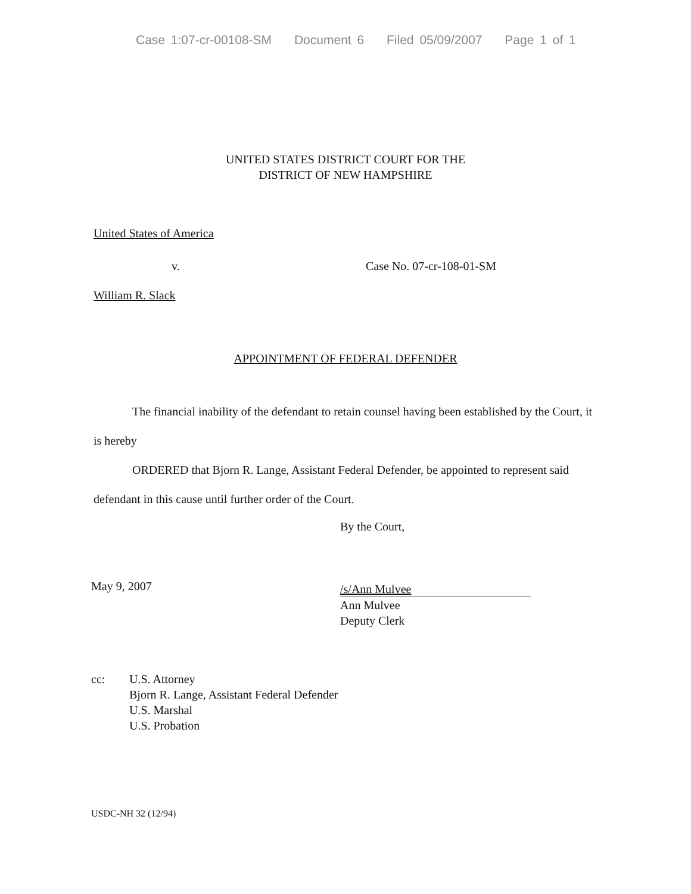Case 1:07-cr-00108-SM Document 6 Filed 05/09/2007 Page 1 of 1
UNITED STATES DISTRICT COURT FOR THE
DISTRICT OF NEW HAMPSHIRE
United States of America
v. Case No. 07-cr-108-01-SM
William R. Slack
APPOINTMENT OF FEDERAL DEFENDER
The financial inability of the defendant to retain counsel having been established by the Court, it is hereby
ORDERED that Bjorn R. Lange, Assistant Federal Defender, be appointed to represent said defendant in this cause until further order of the Court.
By the Court,
May 9, 2007
/s/Ann Mulvee
Ann Mulvee
Deputy Clerk
cc: U.S. Attorney
Bjorn R. Lange, Assistant Federal Defender
U.S. Marshal
U.S. Probation
USDC-NH 32 (12/94)